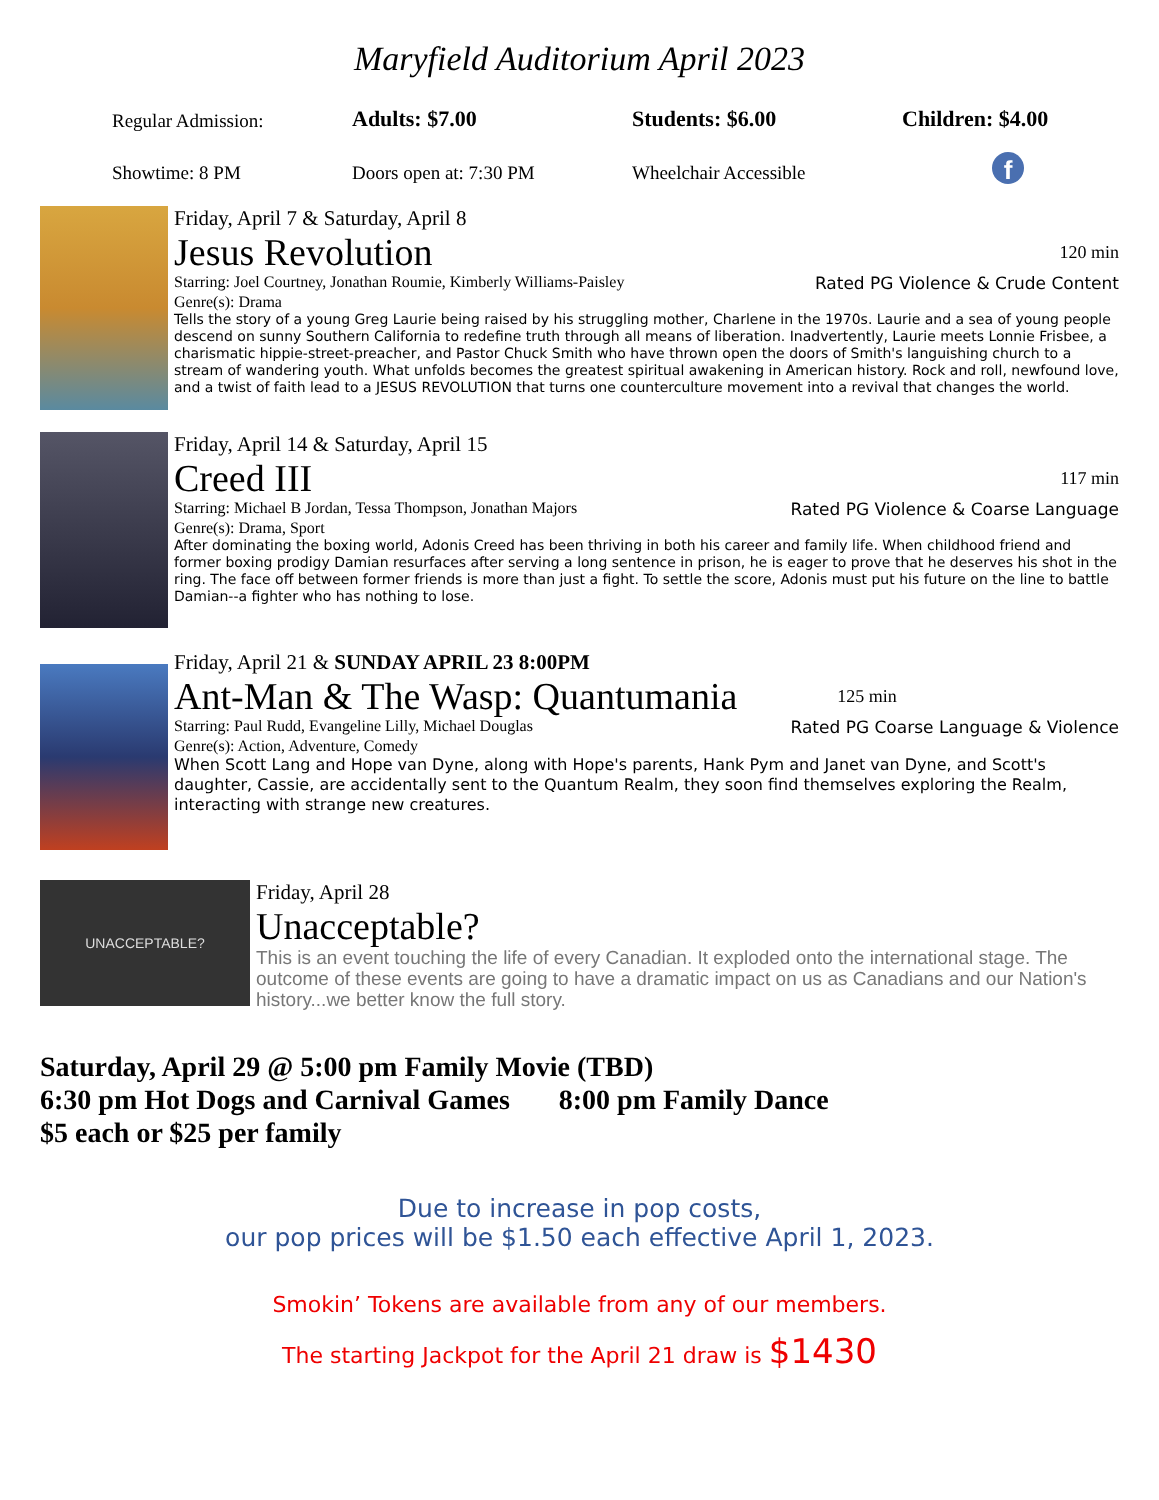Maryfield Auditorium April 2023
Regular Admission:
Adults: $7.00
Students: $6.00
Children: $4.00
Showtime: 8 PM
Doors open at: 7:30 PM
Wheelchair Accessible
f
Friday, April 7 & Saturday, April 8
Jesus Revolution 120 min
Starring: Joel Courtney, Jonathan Roumie, Kimberly Williams-Paisley
Rated PG Violence & Crude Content
Genre(s): Drama
Tells the story of a young Greg Laurie being raised by his struggling mother, Charlene in the 1970s. Laurie and a sea of young people descend on sunny Southern California to redefine truth through all means of liberation. Inadvertently, Laurie meets Lonnie Frisbee, a charismatic hippie-street-preacher, and Pastor Chuck Smith who have thrown open the doors of Smith's languishing church to a stream of wandering youth. What unfolds becomes the greatest spiritual awakening in American history. Rock and roll, newfound love, and a twist of faith lead to a JESUS REVOLUTION that turns one counterculture movement into a revival that changes the world.
Friday, April 14 & Saturday, April 15
Creed III 117 min
Starring: Michael B Jordan, Tessa Thompson, Jonathan Majors
Rated PG Violence & Coarse Language
Genre(s): Drama, Sport
After dominating the boxing world, Adonis Creed has been thriving in both his career and family life. When childhood friend and former boxing prodigy Damian resurfaces after serving a long sentence in prison, he is eager to prove that he deserves his shot in the ring. The face off between former friends is more than just a fight. To settle the score, Adonis must put his future on the line to battle Damian--a fighter who has nothing to lose.
Friday, April 21 & SUNDAY APRIL 23 8:00PM
Ant-Man & The Wasp: Quantumania 125 min
Starring: Paul Rudd, Evangeline Lilly, Michael Douglas
Rated PG Coarse Language & Violence
Genre(s): Action, Adventure, Comedy
When Scott Lang and Hope van Dyne, along with Hope's parents, Hank Pym and Janet van Dyne, and Scott's daughter, Cassie, are accidentally sent to the Quantum Realm, they soon find themselves exploring the Realm, interacting with strange new creatures.
UNACCEPTABLE?
Friday, April 28
Unacceptable?
This is an event touching the life of every Canadian. It exploded onto the international stage. The outcome of these events are going to have a dramatic impact on us as Canadians and our Nation's history...we better know the full story.
Saturday, April 29 @ 5:00 pm Family Movie (TBD)
6:30 pm Hot Dogs and Carnival Games 8:00 pm Family Dance
$5 each or $25 per family
Due to increase in pop costs,
our pop prices will be $1.50 each effective April 1, 2023.
Smokin’ Tokens are available from any of our members.
The starting Jackpot for the April 21 draw is $1430